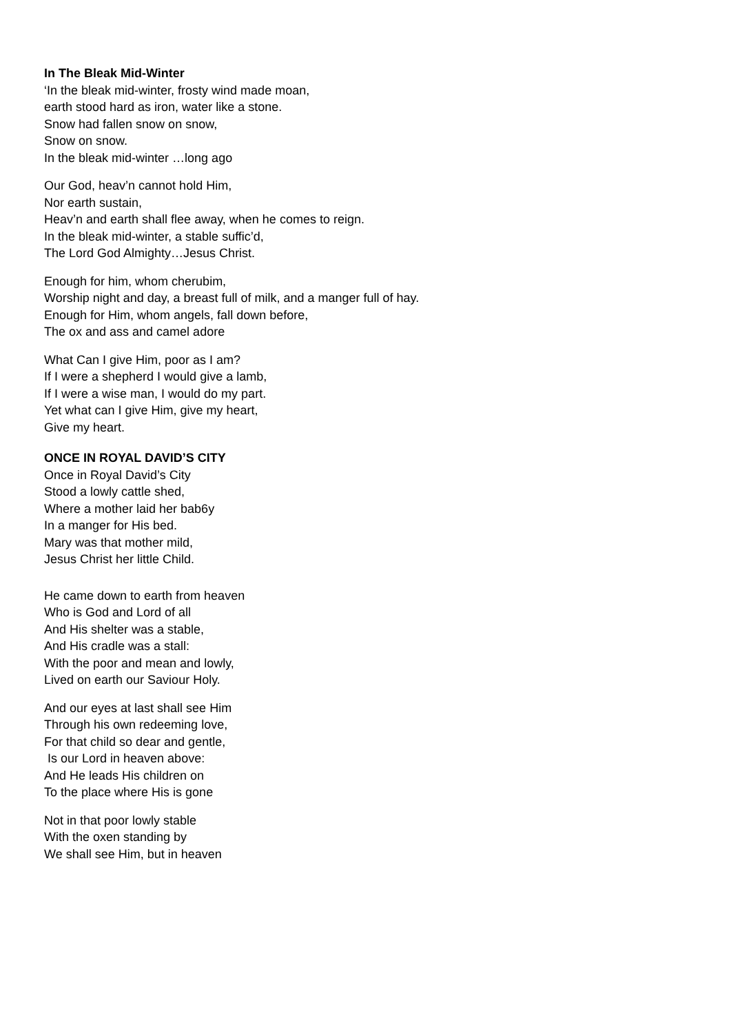In The Bleak Mid-Winter
‘In the bleak mid-winter, frosty wind made moan,
earth stood hard as iron, water like a stone.
Snow had fallen snow on snow,
Snow on snow.
In the bleak mid-winter …long ago
Our God, heav’n cannot hold Him,
Nor earth sustain,
Heav’n and earth shall flee away, when he comes to reign.
In the bleak mid-winter, a stable suffic’d,
The Lord God Almighty…Jesus Christ.
Enough for him, whom cherubim,
Worship night and day, a breast full of milk, and a manger full of hay.
Enough for Him, whom angels, fall down before,
The ox and ass and camel adore
What Can I give Him, poor as I am?
If I were a shepherd I would give a lamb,
If I were a wise man, I would do my part.
Yet what can I give Him, give my heart,
Give my heart.
ONCE IN ROYAL DAVID’S CITY
Once in Royal David’s City
Stood a lowly cattle shed,
Where a mother laid her bab6y
In a manger for His bed.
Mary was that mother mild,
Jesus Christ her little Child.
He came down to earth from heaven
Who is God and Lord of all
And His shelter was a stable,
And His cradle was a stall:
With the poor and mean and lowly,
Lived on earth our Saviour Holy.
And our eyes at last shall see Him
Through his own redeeming love,
For that child so dear and gentle,
Is our Lord in heaven above:
And He leads His children on
To the place where His is gone
Not in that poor lowly stable
With the oxen standing by
We shall see Him, but in heaven